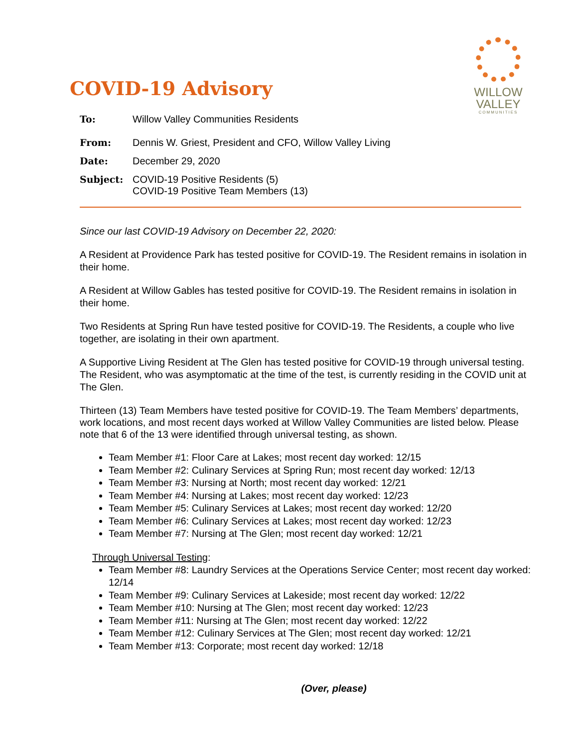WILLOW
VALLEY
COMMUNITIES
COVID-19 Advisory
To: Willow Valley Communities Residents
From: Dennis W. Griest, President and CFO, Willow Valley Living
Date: December 29, 2020
Subject: COVID-19 Positive Residents (5)
COVID-19 Positive Team Members (13)
Since our last COVID-19 Advisory on December 22, 2020:
A Resident at Providence Park has tested positive for COVID-19. The Resident remains in isolation in their home.
A Resident at Willow Gables has tested positive for COVID-19. The Resident remains in isolation in their home.
Two Residents at Spring Run have tested positive for COVID-19. The Residents, a couple who live together, are isolating in their own apartment.
A Supportive Living Resident at The Glen has tested positive for COVID-19 through universal testing. The Resident, who was asymptomatic at the time of the test, is currently residing in the COVID unit at The Glen.
Thirteen (13) Team Members have tested positive for COVID-19. The Team Members’ departments, work locations, and most recent days worked at Willow Valley Communities are listed below. Please note that 6 of the 13 were identified through universal testing, as shown.
Team Member #1: Floor Care at Lakes; most recent day worked: 12/15
Team Member #2: Culinary Services at Spring Run; most recent day worked: 12/13
Team Member #3: Nursing at North; most recent day worked: 12/21
Team Member #4: Nursing at Lakes; most recent day worked: 12/23
Team Member #5: Culinary Services at Lakes; most recent day worked: 12/20
Team Member #6: Culinary Services at Lakes; most recent day worked: 12/23
Team Member #7: Nursing at The Glen; most recent day worked: 12/21
Through Universal Testing:
Team Member #8: Laundry Services at the Operations Service Center; most recent day worked: 12/14
Team Member #9: Culinary Services at Lakeside; most recent day worked: 12/22
Team Member #10: Nursing at The Glen; most recent day worked: 12/23
Team Member #11: Nursing at The Glen; most recent day worked: 12/22
Team Member #12: Culinary Services at The Glen; most recent day worked: 12/21
Team Member #13: Corporate; most recent day worked: 12/18
(Over, please)